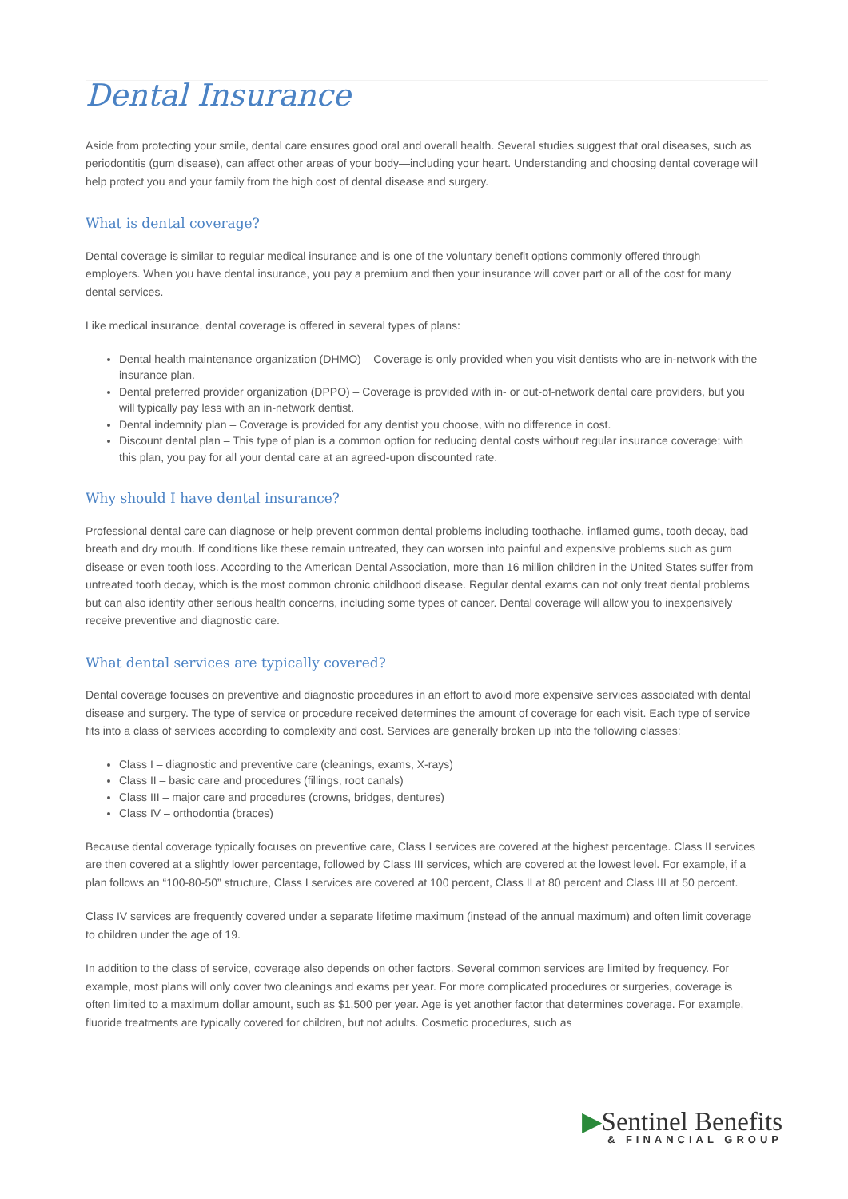Dental Insurance
Aside from protecting your smile, dental care ensures good oral and overall health. Several studies suggest that oral diseases, such as periodontitis (gum disease), can affect other areas of your body—including your heart. Understanding and choosing dental coverage will help protect you and your family from the high cost of dental disease and surgery.
What is dental coverage?
Dental coverage is similar to regular medical insurance and is one of the voluntary benefit options commonly offered through employers. When you have dental insurance, you pay a premium and then your insurance will cover part or all of the cost for many dental services.
Like medical insurance, dental coverage is offered in several types of plans:
Dental health maintenance organization (DHMO) – Coverage is only provided when you visit dentists who are in-network with the insurance plan.
Dental preferred provider organization (DPPO) – Coverage is provided with in- or out-of-network dental care providers, but you will typically pay less with an in-network dentist.
Dental indemnity plan – Coverage is provided for any dentist you choose, with no difference in cost.
Discount dental plan – This type of plan is a common option for reducing dental costs without regular insurance coverage; with this plan, you pay for all your dental care at an agreed-upon discounted rate.
Why should I have dental insurance?
Professional dental care can diagnose or help prevent common dental problems including toothache, inflamed gums, tooth decay, bad breath and dry mouth. If conditions like these remain untreated, they can worsen into painful and expensive problems such as gum disease or even tooth loss. According to the American Dental Association, more than 16 million children in the United States suffer from untreated tooth decay, which is the most common chronic childhood disease. Regular dental exams can not only treat dental problems but can also identify other serious health concerns, including some types of cancer. Dental coverage will allow you to inexpensively receive preventive and diagnostic care.
What dental services are typically covered?
Dental coverage focuses on preventive and diagnostic procedures in an effort to avoid more expensive services associated with dental disease and surgery. The type of service or procedure received determines the amount of coverage for each visit. Each type of service fits into a class of services according to complexity and cost. Services are generally broken up into the following classes:
Class I – diagnostic and preventive care (cleanings, exams, X-rays)
Class II – basic care and procedures (fillings, root canals)
Class III – major care and procedures (crowns, bridges, dentures)
Class IV – orthodontia (braces)
Because dental coverage typically focuses on preventive care, Class I services are covered at the highest percentage. Class II services are then covered at a slightly lower percentage, followed by Class III services, which are covered at the lowest level. For example, if a plan follows an “100-80-50” structure, Class I services are covered at 100 percent, Class II at 80 percent and Class III at 50 percent.
Class IV services are frequently covered under a separate lifetime maximum (instead of the annual maximum) and often limit coverage to children under the age of 19.
In addition to the class of service, coverage also depends on other factors. Several common services are limited by frequency. For example, most plans will only cover two cleanings and exams per year. For more complicated procedures or surgeries, coverage is often limited to a maximum dollar amount, such as $1,500 per year. Age is yet another factor that determines coverage. For example, fluoride treatments are typically covered for children, but not adults. Cosmetic procedures, such as
▶Sentinel Benefits
& FINANCIAL GROUP